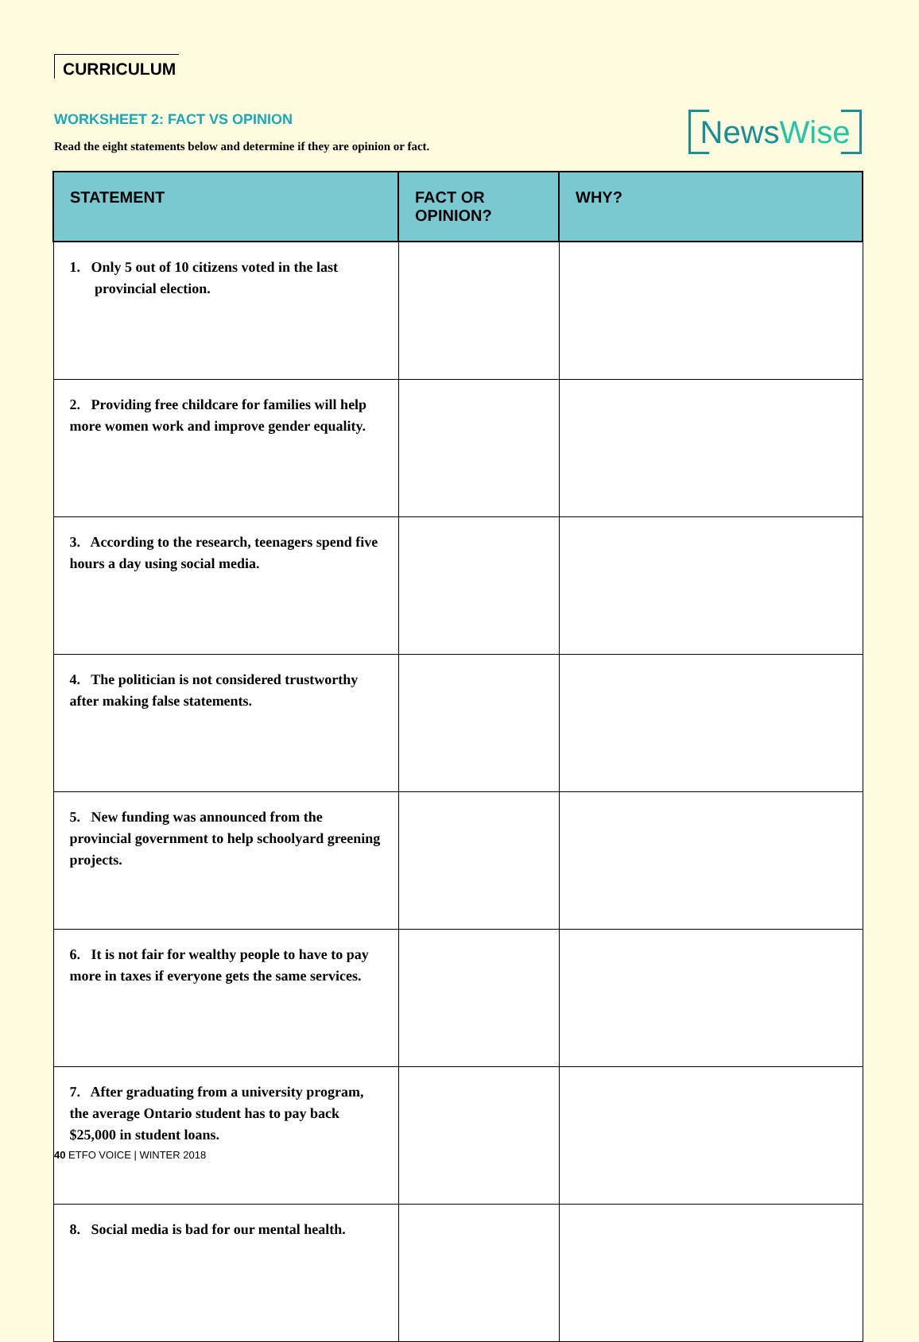CURRICULUM
WORKSHEET 2: FACT VS OPINION
Read the eight statements below and determine if they are opinion or fact.
NewsWise
| STATEMENT | FACT OR OPINION? | WHY? |
| --- | --- | --- |
| 1. Only 5 out of 10 citizens voted in the last provincial election. | | |
| 2. Providing free childcare for families will help more women work and improve gender equality. | | |
| 3. According to the research, teenagers spend five hours a day using social media. | | |
| 4. The politician is not considered trustworthy after making false statements. | | |
| 5. New funding was announced from the provincial government to help schoolyard greening projects. | | |
| 6. It is not fair for wealthy people to have to pay more in taxes if everyone gets the same services. | | |
| 7. After graduating from a university program, the average Ontario student has to pay back $25,000 in student loans. | | |
| 8. Social media is bad for our mental health. | | |
40 ETFO VOICE | WINTER 2018